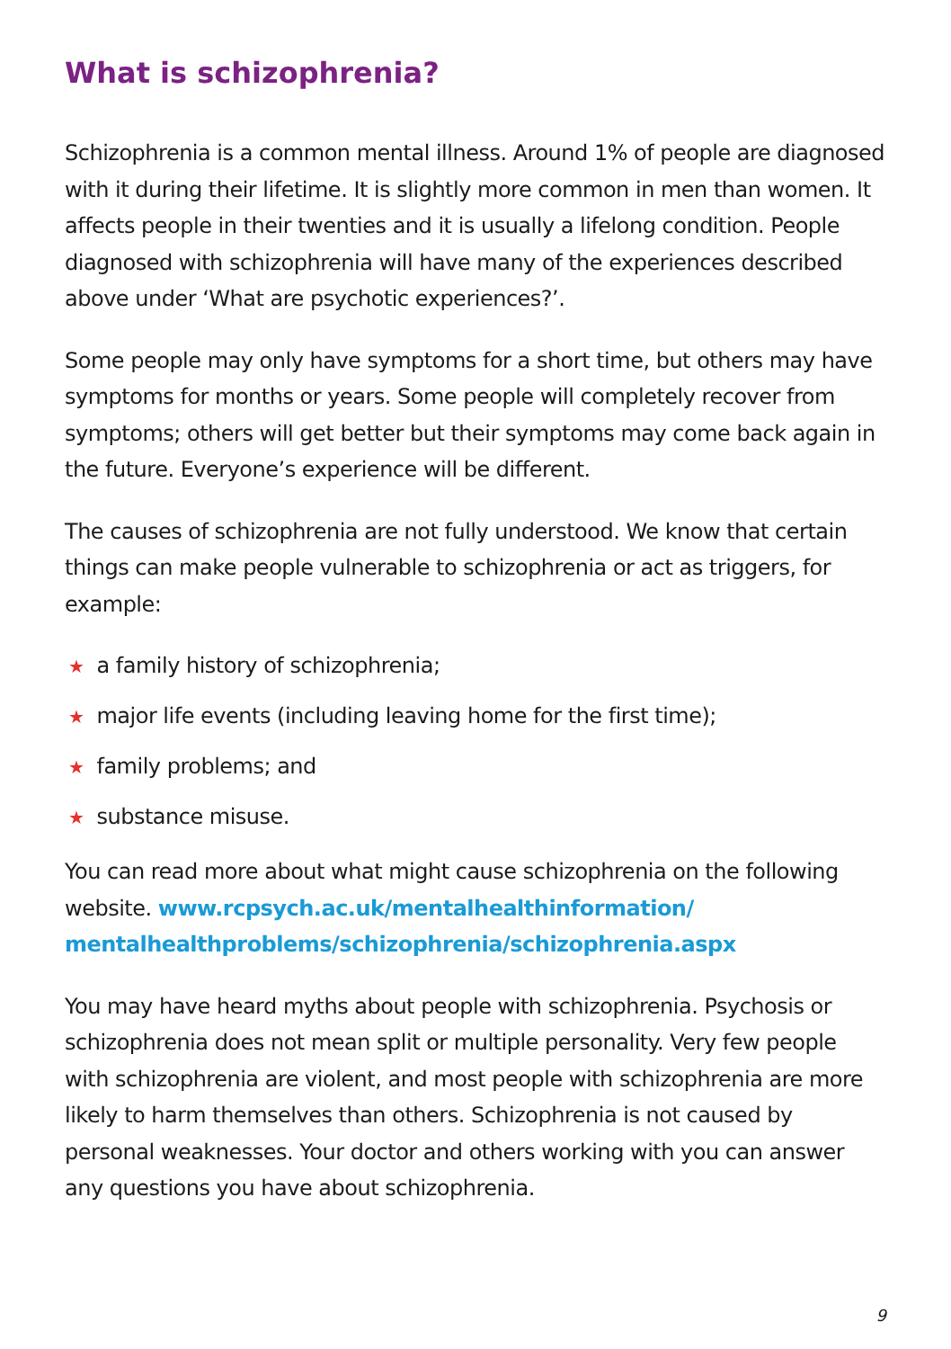What is schizophrenia?
Schizophrenia is a common mental illness. Around 1% of people are diagnosed with it during their lifetime. It is slightly more common in men than women. It affects people in their twenties and it is usually a lifelong condition. People diagnosed with schizophrenia will have many of the experiences described above under ‘What are psychotic experiences?’.
Some people may only have symptoms for a short time, but others may have symptoms for months or years. Some people will completely recover from symptoms; others will get better but their symptoms may come back again in the future. Everyone’s experience will be different.
The causes of schizophrenia are not fully understood. We know that certain things can make people vulnerable to schizophrenia or act as triggers, for example:
★ a family history of schizophrenia;
★ major life events (including leaving home for the first time);
★ family problems; and
★ substance misuse.
You can read more about what might cause schizophrenia on the following website. www.rcpsych.ac.uk/mentalhealthinformation/ mentalhealthproblems/schizophrenia/schizophrenia.aspx
You may have heard myths about people with schizophrenia. Psychosis or schizophrenia does not mean split or multiple personality. Very few people with schizophrenia are violent, and most people with schizophrenia are more likely to harm themselves than others. Schizophrenia is not caused by personal weaknesses. Your doctor and others working with you can answer any questions you have about schizophrenia.
9